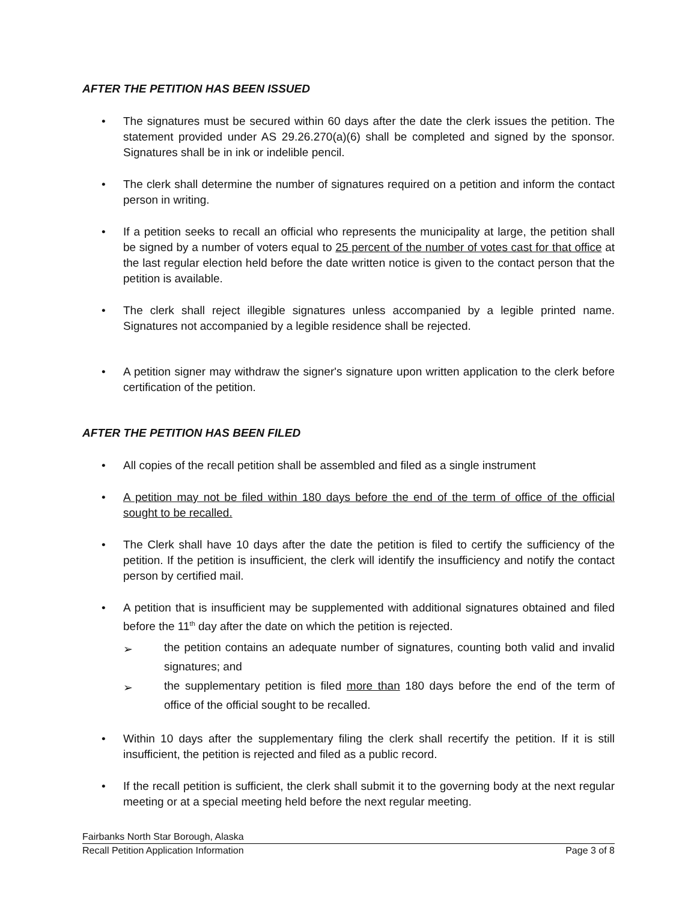AFTER THE PETITION HAS BEEN ISSUED
• The signatures must be secured within 60 days after the date the clerk issues the petition. The statement provided under AS 29.26.270(a)(6) shall be completed and signed by the sponsor. Signatures shall be in ink or indelible pencil.
• The clerk shall determine the number of signatures required on a petition and inform the contact person in writing.
• If a petition seeks to recall an official who represents the municipality at large, the petition shall be signed by a number of voters equal to 25 percent of the number of votes cast for that office at the last regular election held before the date written notice is given to the contact person that the petition is available.
• The clerk shall reject illegible signatures unless accompanied by a legible printed name. Signatures not accompanied by a legible residence shall be rejected.
• A petition signer may withdraw the signer's signature upon written application to the clerk before certification of the petition.
AFTER THE PETITION HAS BEEN FILED
• All copies of the recall petition shall be assembled and filed as a single instrument
• A petition may not be filed within 180 days before the end of the term of office of the official sought to be recalled.
• The Clerk shall have 10 days after the date the petition is filed to certify the sufficiency of the petition. If the petition is insufficient, the clerk will identify the insufficiency and notify the contact person by certified mail.
• A petition that is insufficient may be supplemented with additional signatures obtained and filed before the 11<sup>th</sup> day after the date on which the petition is rejected.
➢ the petition contains an adequate number of signatures, counting both valid and invalid signatures; and
➢ the supplementary petition is filed more than 180 days before the end of the term of office of the official sought to be recalled.
• Within 10 days after the supplementary filing the clerk shall recertify the petition. If it is still insufficient, the petition is rejected and filed as a public record.
• If the recall petition is sufficient, the clerk shall submit it to the governing body at the next regular meeting or at a special meeting held before the next regular meeting.
Fairbanks North Star Borough, Alaska
Recall Petition Application Information Page 3 of 8